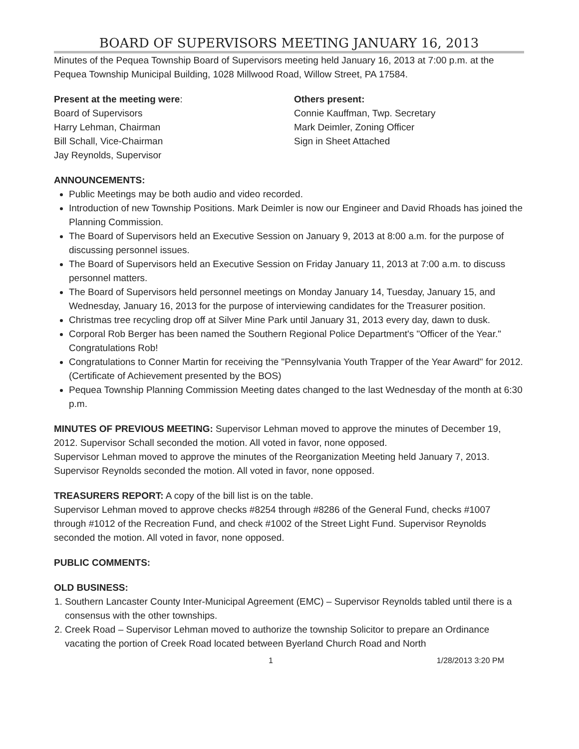BOARD OF SUPERVISORS MEETING JANUARY 16, 2013
Minutes of the Pequea Township Board of Supervisors meeting held January 16, 2013 at 7:00 p.m. at the Pequea Township Municipal Building, 1028 Millwood Road, Willow Street, PA 17584.
Present at the meeting were:
Board of Supervisors
Harry Lehman, Chairman
Bill Schall, Vice-Chairman
Jay Reynolds, Supervisor
Others present:
Connie Kauffman, Twp. Secretary
Mark Deimler, Zoning Officer
Sign in Sheet Attached
ANNOUNCEMENTS:
Public Meetings may be both audio and video recorded.
Introduction of new Township Positions. Mark Deimler is now our Engineer and David Rhoads has joined the Planning Commission.
The Board of Supervisors held an Executive Session on January 9, 2013 at 8:00 a.m. for the purpose of discussing personnel issues.
The Board of Supervisors held an Executive Session on Friday January 11, 2013 at 7:00 a.m. to discuss personnel matters.
The Board of Supervisors held personnel meetings on Monday January 14, Tuesday, January 15, and Wednesday, January 16, 2013 for the purpose of interviewing candidates for the Treasurer position.
Christmas tree recycling drop off at Silver Mine Park until January 31, 2013 every day, dawn to dusk.
Corporal Rob Berger has been named the Southern Regional Police Department's "Officer of the Year." Congratulations Rob!
Congratulations to Conner Martin for receiving the "Pennsylvania Youth Trapper of the Year Award" for 2012. (Certificate of Achievement presented by the BOS)
Pequea Township Planning Commission Meeting dates changed to the last Wednesday of the month at 6:30 p.m.
MINUTES OF PREVIOUS MEETING: Supervisor Lehman moved to approve the minutes of December 19, 2012. Supervisor Schall seconded the motion. All voted in favor, none opposed.
Supervisor Lehman moved to approve the minutes of the Reorganization Meeting held January 7, 2013. Supervisor Reynolds seconded the motion. All voted in favor, none opposed.
TREASURERS REPORT: A copy of the bill list is on the table.
Supervisor Lehman moved to approve checks #8254 through #8286 of the General Fund, checks #1007 through #1012 of the Recreation Fund, and check #1002 of the Street Light Fund. Supervisor Reynolds seconded the motion. All voted in favor, none opposed.
PUBLIC COMMENTS:
OLD BUSINESS:
1. Southern Lancaster County Inter-Municipal Agreement (EMC) – Supervisor Reynolds tabled until there is a consensus with the other townships.
2. Creek Road – Supervisor Lehman moved to authorize the township Solicitor to prepare an Ordinance vacating the portion of Creek Road located between Byerland Church Road and North
1 1/28/2013 3:20 PM